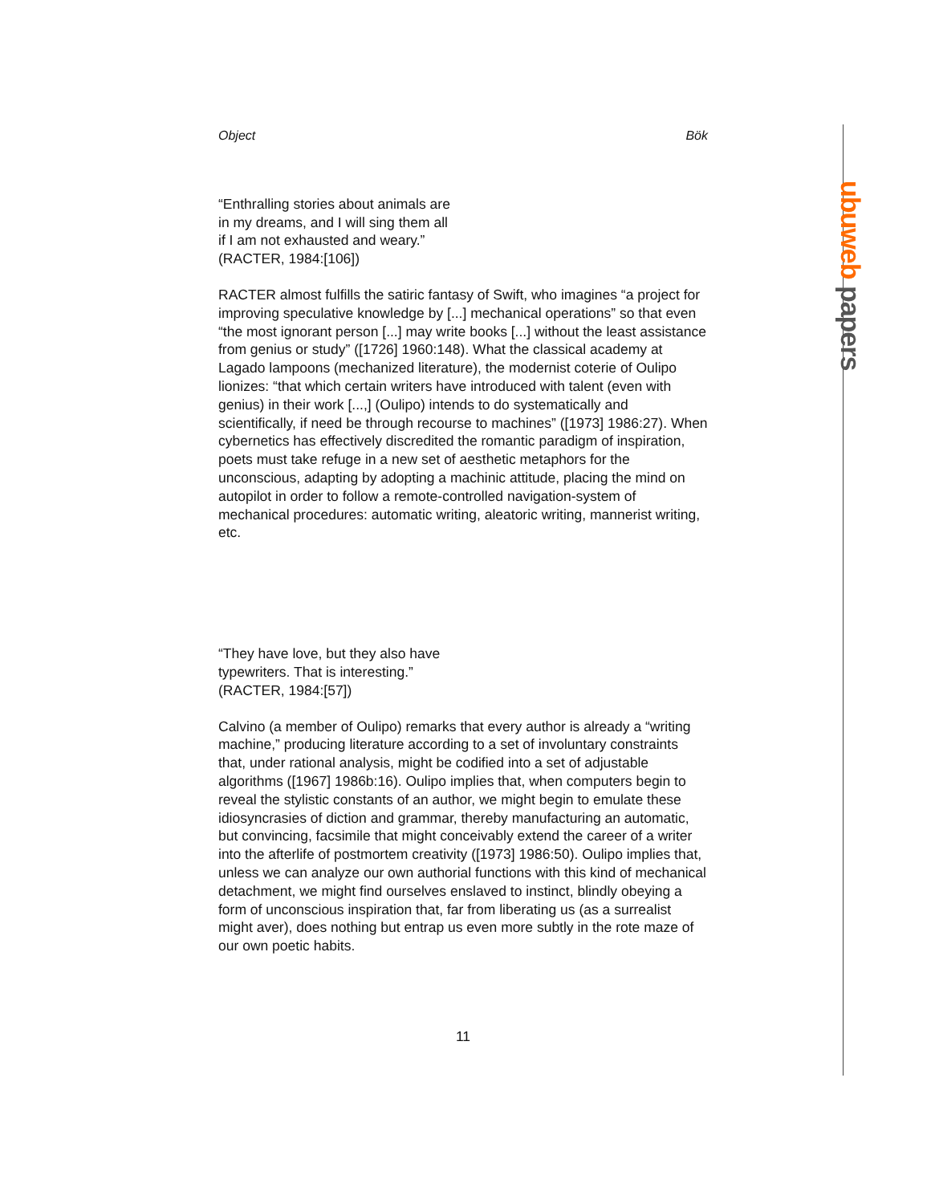ubuweb papers
Object Bök
“Enthralling stories about animals are
in my dreams, and I will sing them all
if I am not exhausted and weary.”
(RACTER, 1984:[106])
RACTER almost fulfills the satiric fantasy of Swift, who imagines “a project for improving speculative knowledge by [...] mechanical operations” so that even “the most ignorant person [...] may write books [...] without the least assistance from genius or study” ([1726] 1960:148). What the classical academy at Lagado lampoons (mechanized literature), the modernist coterie of Oulipo lionizes: “that which certain writers have introduced with talent (even with genius) in their work [...,] (Oulipo) intends to do systematically and scientifically, if need be through recourse to machines” ([1973] 1986:27). When cybernetics has effectively discredited the romantic paradigm of inspiration, poets must take refuge in a new set of aesthetic metaphors for the unconscious, adapting by adopting a machinic attitude, placing the mind on autopilot in order to follow a remote-controlled navigation-system of mechanical procedures: automatic writing, aleatoric writing, mannerist writing, etc.
“They have love, but they also have
typewriters. That is interesting.”
(RACTER, 1984:[57])
Calvino (a member of Oulipo) remarks that every author is already a “writing machine,” producing literature according to a set of involuntary constraints that, under rational analysis, might be codified into a set of adjustable algorithms ([1967] 1986b:16). Oulipo implies that, when computers begin to reveal the stylistic constants of an author, we might begin to emulate these idiosyncrasies of diction and grammar, thereby manufacturing an automatic, but convincing, facsimile that might conceivably extend the career of a writer into the afterlife of postmortem creativity ([1973] 1986:50). Oulipo implies that, unless we can analyze our own authorial functions with this kind of mechanical detachment, we might find ourselves enslaved to instinct, blindly obeying a form of unconscious inspiration that, far from liberating us (as a surrealist might aver), does nothing but entrap us even more subtly in the rote maze of our own poetic habits.
11